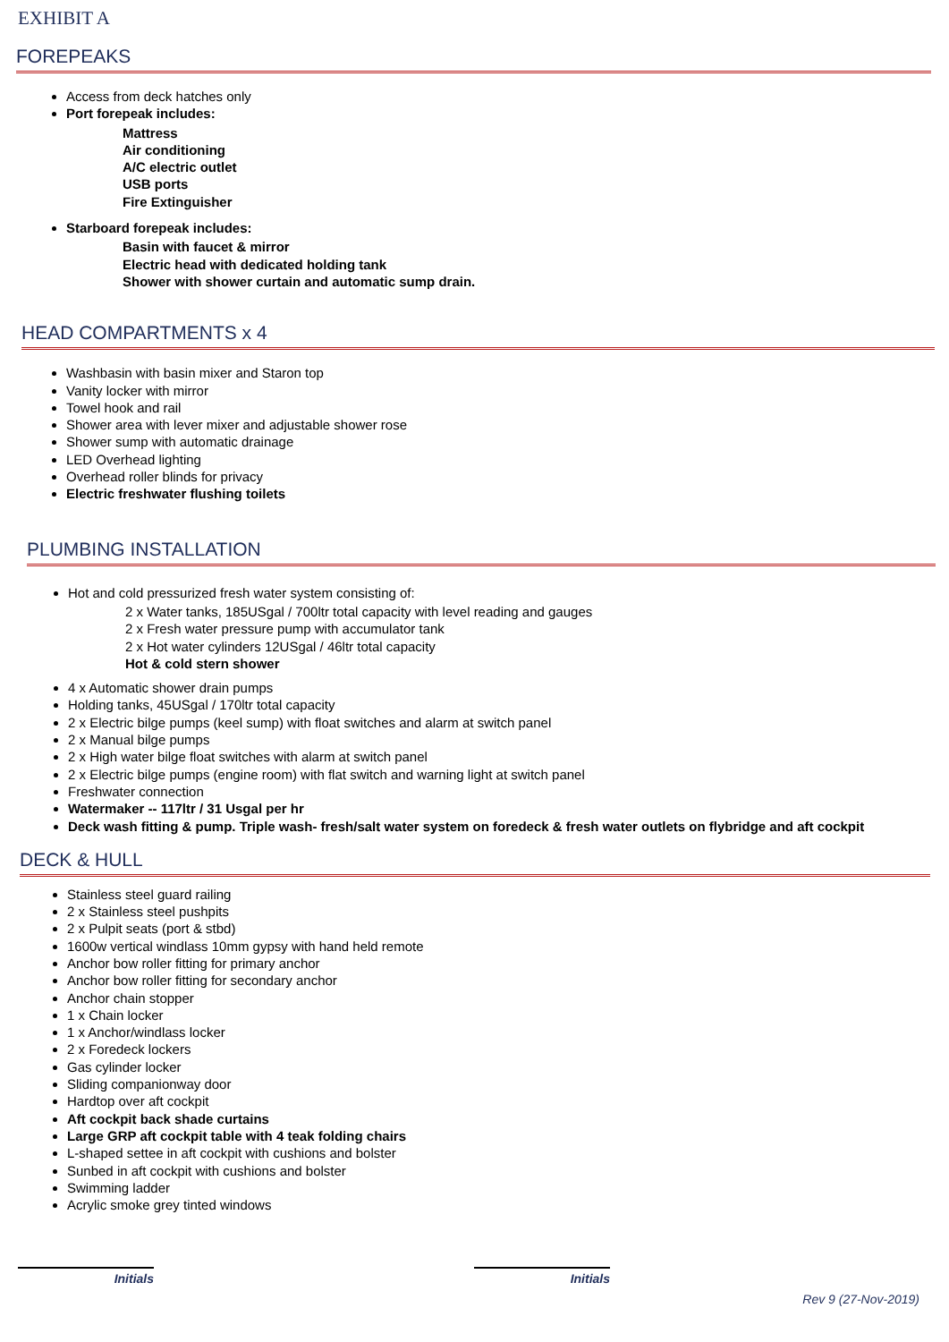EXHIBIT A
FOREPEAKS
Access from deck hatches only
Port forepeak includes:
Mattress
Air conditioning
A/C electric outlet
USB ports
Fire Extinguisher
Starboard forepeak includes:
Basin with faucet & mirror
Electric head with dedicated holding tank
Shower with shower curtain and automatic sump drain.
HEAD COMPARTMENTS x 4
Washbasin with basin mixer and Staron top
Vanity locker with mirror
Towel hook and rail
Shower area with lever mixer and adjustable shower rose
Shower sump with automatic drainage
LED Overhead lighting
Overhead roller blinds for privacy
Electric freshwater flushing toilets
PLUMBING INSTALLATION
Hot and cold pressurized fresh water system consisting of:
2 x Water tanks, 185USgal / 700ltr total capacity with level reading and gauges
2 x Fresh water pressure pump with accumulator tank
2 x Hot water cylinders 12USgal / 46ltr total capacity
Hot & cold stern shower
4 x Automatic shower drain pumps
Holding tanks, 45USgal / 170ltr total capacity
2 x Electric bilge pumps (keel sump) with float switches and alarm at switch panel
2 x Manual bilge pumps
2 x High water bilge float switches with alarm at switch panel
2 x Electric bilge pumps (engine room) with flat switch and warning light at switch panel
Freshwater connection
Watermaker -- 117ltr / 31 Usgal per hr
Deck wash fitting & pump. Triple wash- fresh/salt water system on foredeck & fresh water outlets on flybridge and aft cockpit
DECK & HULL
Stainless steel guard railing
2 x Stainless steel pushpits
2 x Pulpit seats (port & stbd)
1600w vertical windlass 10mm gypsy with hand held remote
Anchor bow roller fitting for primary anchor
Anchor bow roller fitting for secondary anchor
Anchor chain stopper
1 x Chain locker
1 x Anchor/windlass locker
2 x Foredeck lockers
Gas cylinder locker
Sliding companionway door
Hardtop over aft cockpit
Aft cockpit back shade curtains
Large GRP aft cockpit table with 4 teak folding chairs
L-shaped settee in aft cockpit with cushions and bolster
Sunbed in aft cockpit with cushions and bolster
Swimming ladder
Acrylic smoke grey tinted windows
Initials Initials
Rev 9 (27-Nov-2019)